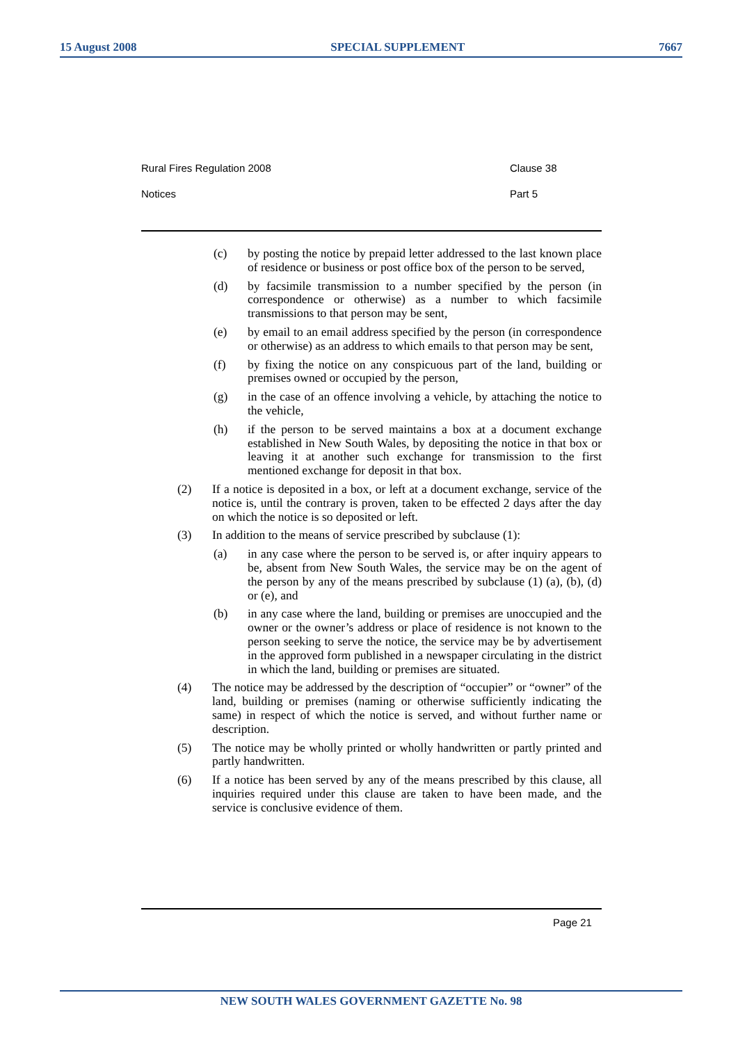15 August 2008 SPECIAL SUPPLEMENT 7667
Rural Fires Regulation 2008 Clause 38
Notices Part 5
(c) by posting the notice by prepaid letter addressed to the last known place of residence or business or post office box of the person to be served,
(d) by facsimile transmission to a number specified by the person (in correspondence or otherwise) as a number to which facsimile transmissions to that person may be sent,
(e) by email to an email address specified by the person (in correspondence or otherwise) as an address to which emails to that person may be sent,
(f) by fixing the notice on any conspicuous part of the land, building or premises owned or occupied by the person,
(g) in the case of an offence involving a vehicle, by attaching the notice to the vehicle,
(h) if the person to be served maintains a box at a document exchange established in New South Wales, by depositing the notice in that box or leaving it at another such exchange for transmission to the first mentioned exchange for deposit in that box.
(2) If a notice is deposited in a box, or left at a document exchange, service of the notice is, until the contrary is proven, taken to be effected 2 days after the day on which the notice is so deposited or left.
(3) In addition to the means of service prescribed by subclause (1):
(a) in any case where the person to be served is, or after inquiry appears to be, absent from New South Wales, the service may be on the agent of the person by any of the means prescribed by subclause (1) (a), (b), (d) or (e), and
(b) in any case where the land, building or premises are unoccupied and the owner or the owner’s address or place of residence is not known to the person seeking to serve the notice, the service may be by advertisement in the approved form published in a newspaper circulating in the district in which the land, building or premises are situated.
(4) The notice may be addressed by the description of “occupier” or “owner” of the land, building or premises (naming or otherwise sufficiently indicating the same) in respect of which the notice is served, and without further name or description.
(5) The notice may be wholly printed or wholly handwritten or partly printed and partly handwritten.
(6) If a notice has been served by any of the means prescribed by this clause, all inquiries required under this clause are taken to have been made, and the service is conclusive evidence of them.
Page 21
NEW SOUTH WALES GOVERNMENT GAZETTE No. 98